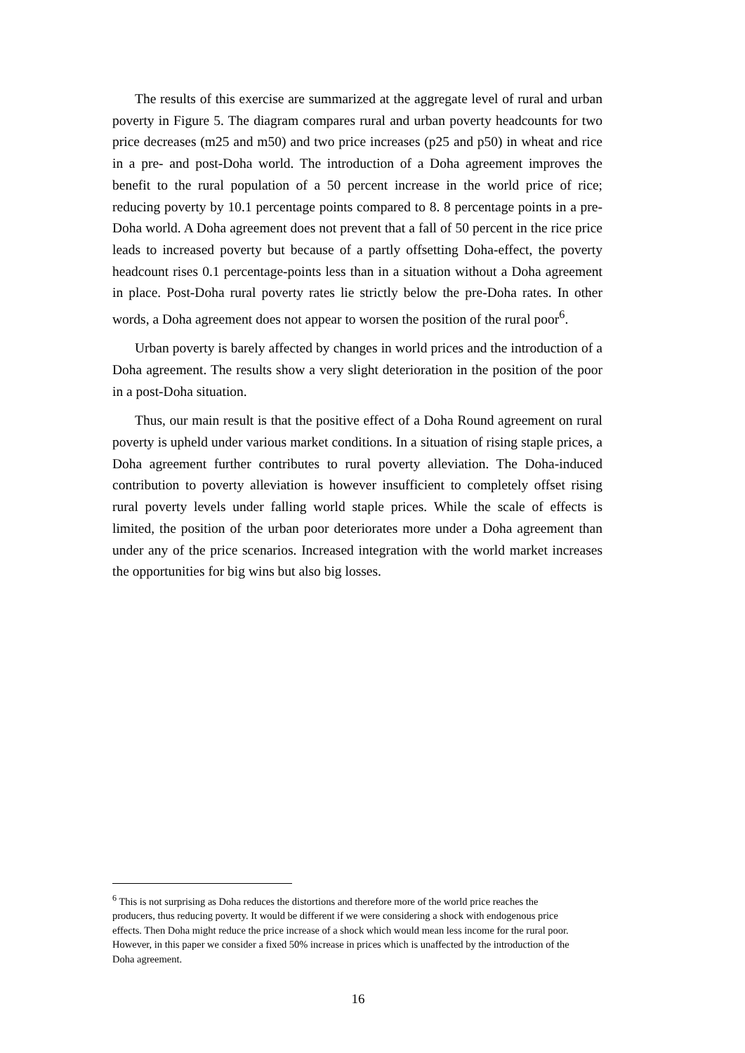The results of this exercise are summarized at the aggregate level of rural and urban poverty in Figure 5. The diagram compares rural and urban poverty headcounts for two price decreases (m25 and m50) and two price increases (p25 and p50) in wheat and rice in a pre- and post-Doha world. The introduction of a Doha agreement improves the benefit to the rural population of a 50 percent increase in the world price of rice; reducing poverty by 10.1 percentage points compared to 8. 8 percentage points in a pre-Doha world. A Doha agreement does not prevent that a fall of 50 percent in the rice price leads to increased poverty but because of a partly offsetting Doha-effect, the poverty headcount rises 0.1 percentage-points less than in a situation without a Doha agreement in place. Post-Doha rural poverty rates lie strictly below the pre-Doha rates. In other words, a Doha agreement does not appear to worsen the position of the rural poor<sup>6</sup>.
Urban poverty is barely affected by changes in world prices and the introduction of a Doha agreement. The results show a very slight deterioration in the position of the poor in a post-Doha situation.
Thus, our main result is that the positive effect of a Doha Round agreement on rural poverty is upheld under various market conditions. In a situation of rising staple prices, a Doha agreement further contributes to rural poverty alleviation. The Doha-induced contribution to poverty alleviation is however insufficient to completely offset rising rural poverty levels under falling world staple prices. While the scale of effects is limited, the position of the urban poor deteriorates more under a Doha agreement than under any of the price scenarios. Increased integration with the world market increases the opportunities for big wins but also big losses.
<sup>6</sup> This is not surprising as Doha reduces the distortions and therefore more of the world price reaches the producers, thus reducing poverty. It would be different if we were considering a shock with endogenous price effects. Then Doha might reduce the price increase of a shock which would mean less income for the rural poor. However, in this paper we consider a fixed 50% increase in prices which is unaffected by the introduction of the Doha agreement.
16